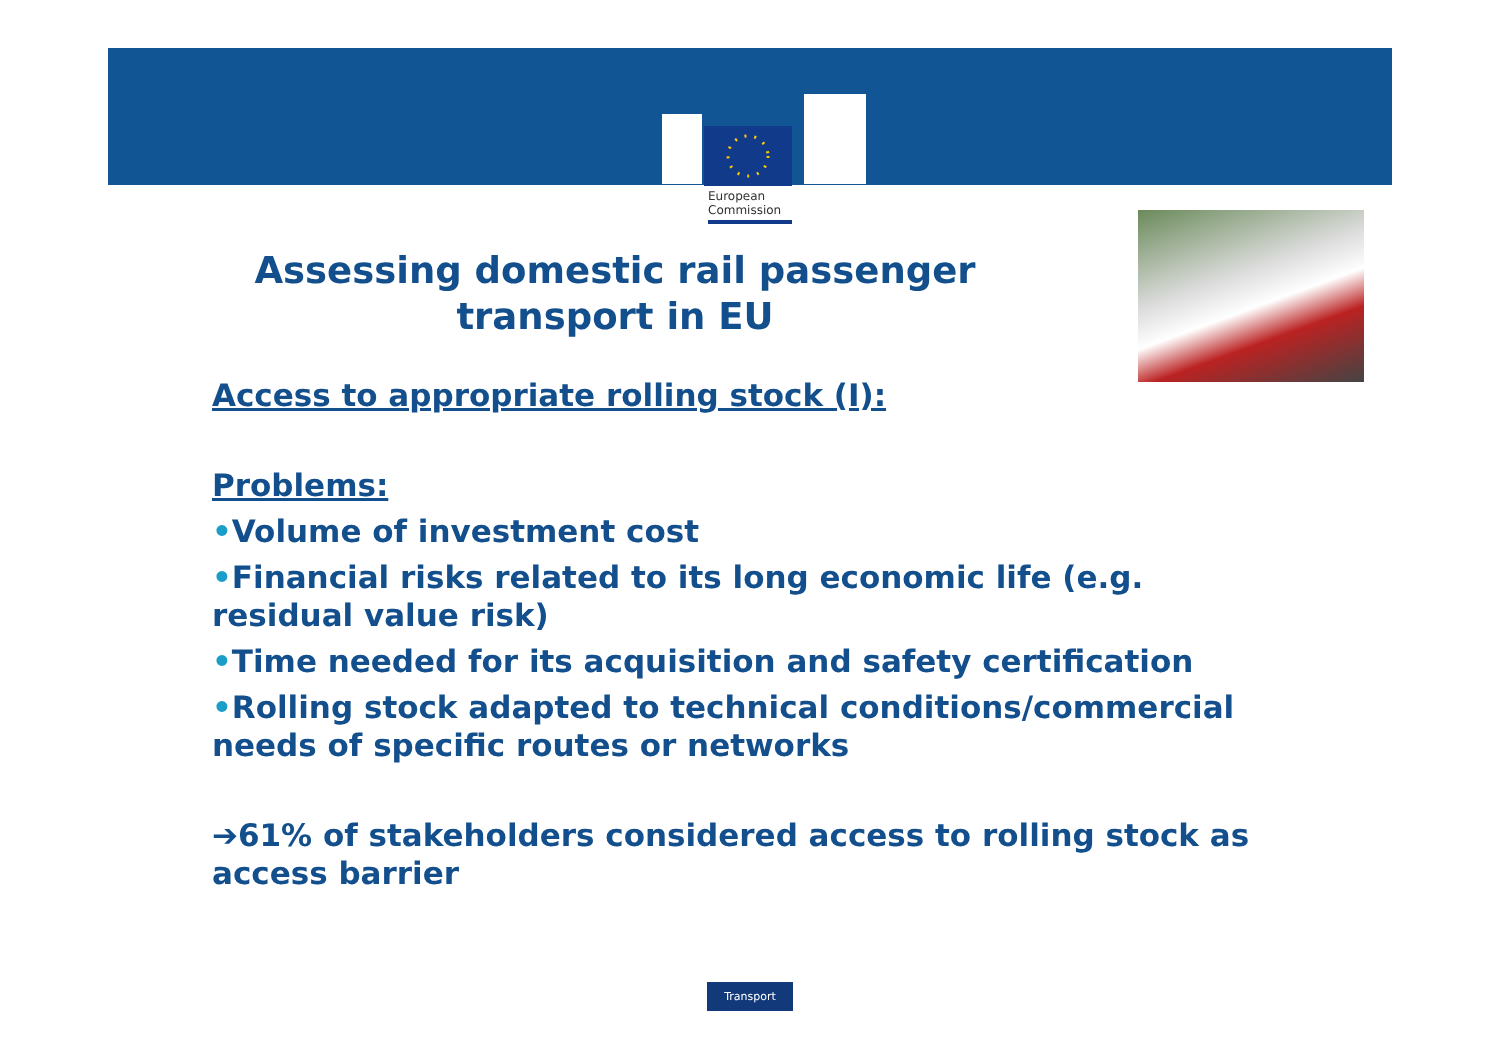European
Commission
Assessing domestic rail passenger transport in EU
Access to appropriate rolling stock (I):
Problems:
•Volume of investment cost
•Financial risks related to its long economic life (e.g. residual value risk)
•Time needed for its acquisition and safety certification
•Rolling stock adapted to technical conditions/commercial needs of specific routes or networks
➔61% of stakeholders considered access to rolling stock as access barrier
Transport